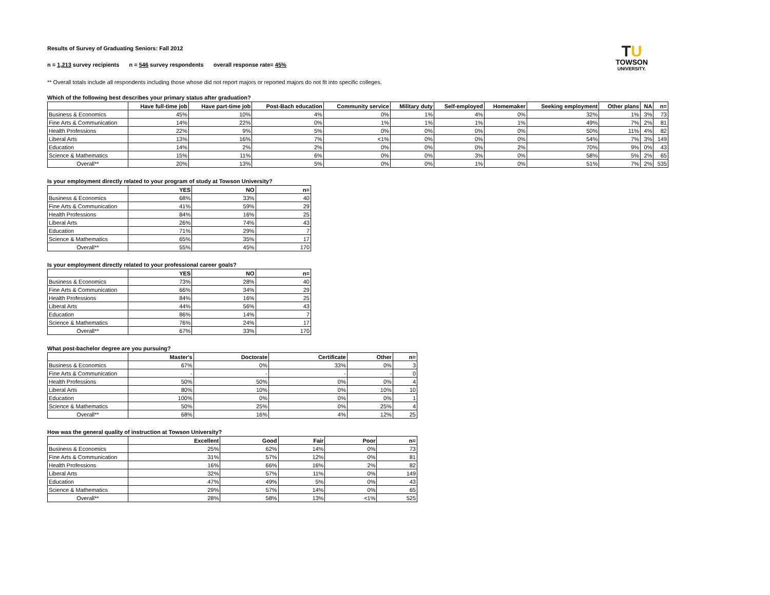TU
TOWSON
UNIVERSITY.
Results of Survey of Graduating Seniors: Fall 2012
n = 1,213 survey recipients n = 546 survey respondents overall response rate= 45%
** Overall totals include all respondents including those whose did not report majors or reported majors do not fit into specific colleges.
Which of the following best describes your primary status after graduation?
| | Have full-time job | Have part-time job | Post-Bach education | Community service | Military duty | Self-employed | Homemaker | Seeking employment | Other plans | NA | n= |
| --- | --- | --- | --- | --- | --- | --- | --- | --- | --- | --- | --- |
| Business & Economics | 45% | 10% | 4% | 0% | 1% | 4% | 0% | 32% | 1% | 3% | 73 |
| Fine Arts & Communication | 14% | 22% | 0% | 1% | 1% | 1% | 1% | 49% | 7% | 2% | 81 |
| Health Professions | 22% | 9% | 5% | 0% | 0% | 0% | 0% | 50% | 11% | 4% | 82 |
| Liberal Arts | 13% | 16% | 7% | <1% | 0% | 0% | 0% | 54% | 7% | 3% | 149 |
| Education | 14% | 2% | 2% | 0% | 0% | 0% | 2% | 70% | 9% | 0% | 43 |
| Science & Mathematics | 15% | 11% | 6% | 0% | 0% | 3% | 0% | 58% | 5% | 2% | 65 |
| Overall** | 20% | 13% | 5% | 0% | 0% | 1% | 0% | 51% | 7% | 2% | 535 |
Is your employment directly related to your program of study at Towson University?
| | YES | NO | n= |
| --- | --- | --- | --- |
| Business & Economics | 68% | 33% | 40 |
| Fine Arts & Communication | 41% | 59% | 29 |
| Health Professions | 84% | 16% | 25 |
| Liberal Arts | 26% | 74% | 43 |
| Education | 71% | 29% | 7 |
| Science & Mathematics | 65% | 35% | 17 |
| Overall** | 55% | 45% | 170 |
Is your employment directly related to your professional career goals?
| | YES | NO | n= |
| --- | --- | --- | --- |
| Business & Economics | 73% | 28% | 40 |
| Fine Arts & Communication | 66% | 34% | 29 |
| Health Professions | 84% | 16% | 25 |
| Liberal Arts | 44% | 56% | 43 |
| Education | 86% | 14% | 7 |
| Science & Mathematics | 76% | 24% | 17 |
| Overall** | 67% | 33% | 170 |
What post-bachelor degree are you pursuing?
| | Master's | Doctorate | Certificate | Other | n= |
| --- | --- | --- | --- | --- | --- |
| Business & Economics | 67% | 0% | 33% | 0% | 3 |
| Fine Arts & Communication | - | - | - | - | 0 |
| Health Professions | 50% | 50% | 0% | 0% | 4 |
| Liberal Arts | 80% | 10% | 0% | 10% | 10 |
| Education | 100% | 0% | 0% | 0% | 1 |
| Science & Mathematics | 50% | 25% | 0% | 25% | 4 |
| Overall** | 68% | 16% | 4% | 12% | 25 |
How was the general quality of instruction at Towson University?
| | Excellent | Good | Fair | Poor | n= |
| --- | --- | --- | --- | --- | --- |
| Business & Economics | 25% | 62% | 14% | 0% | 73 |
| Fine Arts & Communication | 31% | 57% | 12% | 0% | 81 |
| Health Professions | 16% | 66% | 16% | 2% | 82 |
| Liberal Arts | 32% | 57% | 11% | 0% | 149 |
| Education | 47% | 49% | 5% | 0% | 43 |
| Science & Mathematics | 29% | 57% | 14% | 0% | 65 |
| Overall** | 28% | 58% | 13% | <1% | 525 |